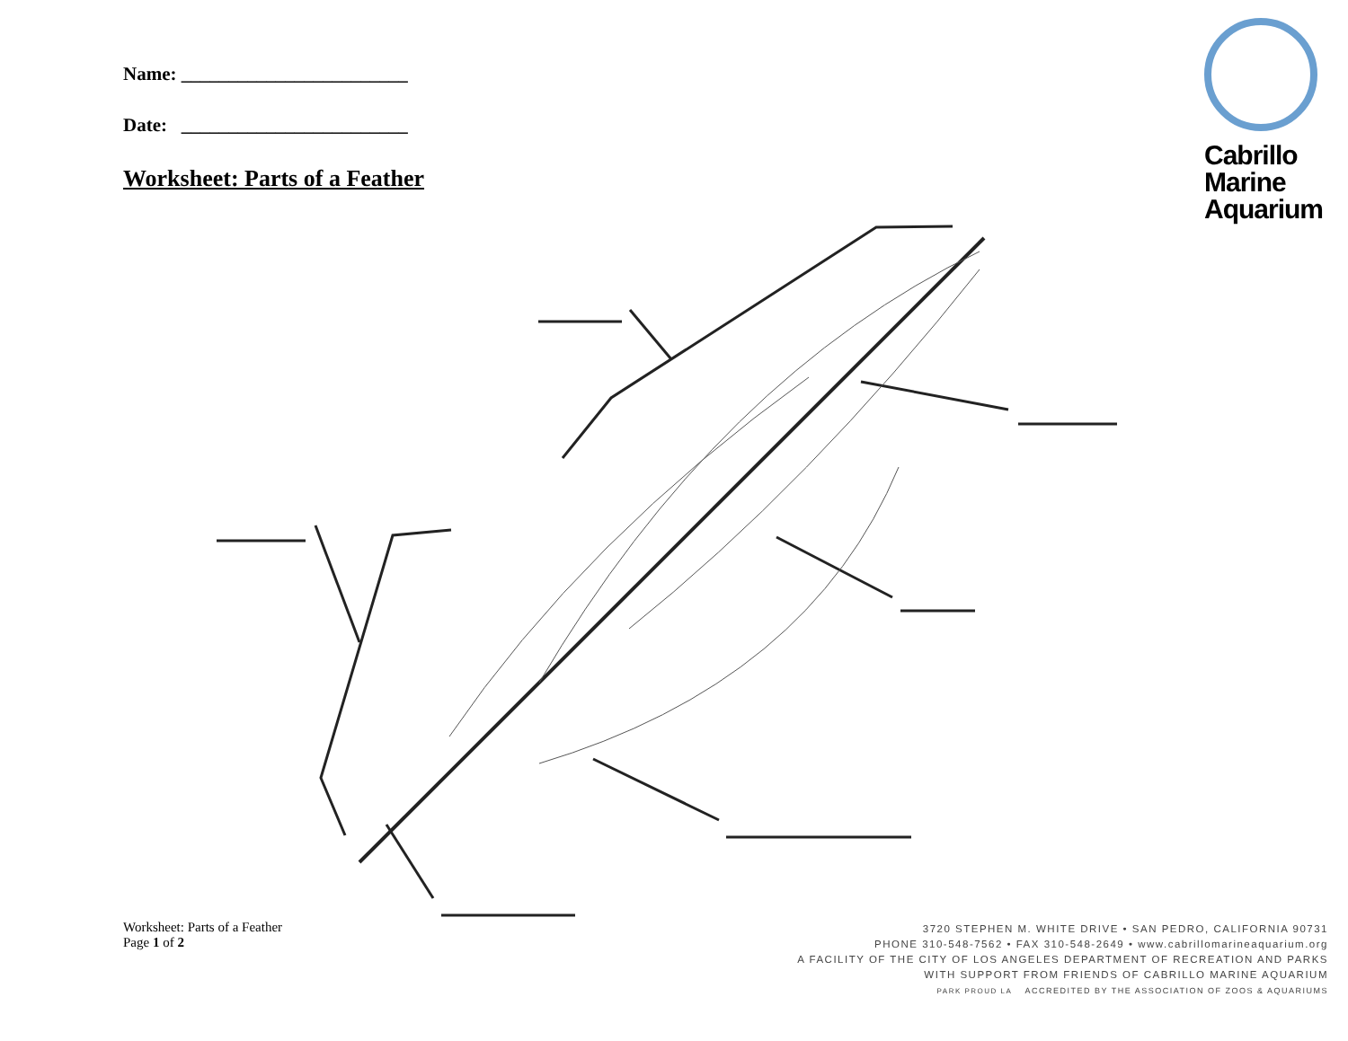Name: ________________________
Date: ________________________
Worksheet: Parts of a Feather
Cabrillo
Marine
Aquarium
Worksheet: Parts of a Feather
Page 1 of 2
3720 STEPHEN M. WHITE DRIVE • SAN PEDRO, CALIFORNIA 90731
PHONE 310-548-7562 • FAX 310-548-2649 • www.cabrillomarineaquarium.org
A FACILITY OF THE CITY OF LOS ANGELES DEPARTMENT OF RECREATION AND PARKS
WITH SUPPORT FROM FRIENDS OF CABRILLO MARINE AQUARIUM
PARK PROUD LA ACCREDITED BY THE ASSOCIATION OF ZOOS & AQUARIUMS